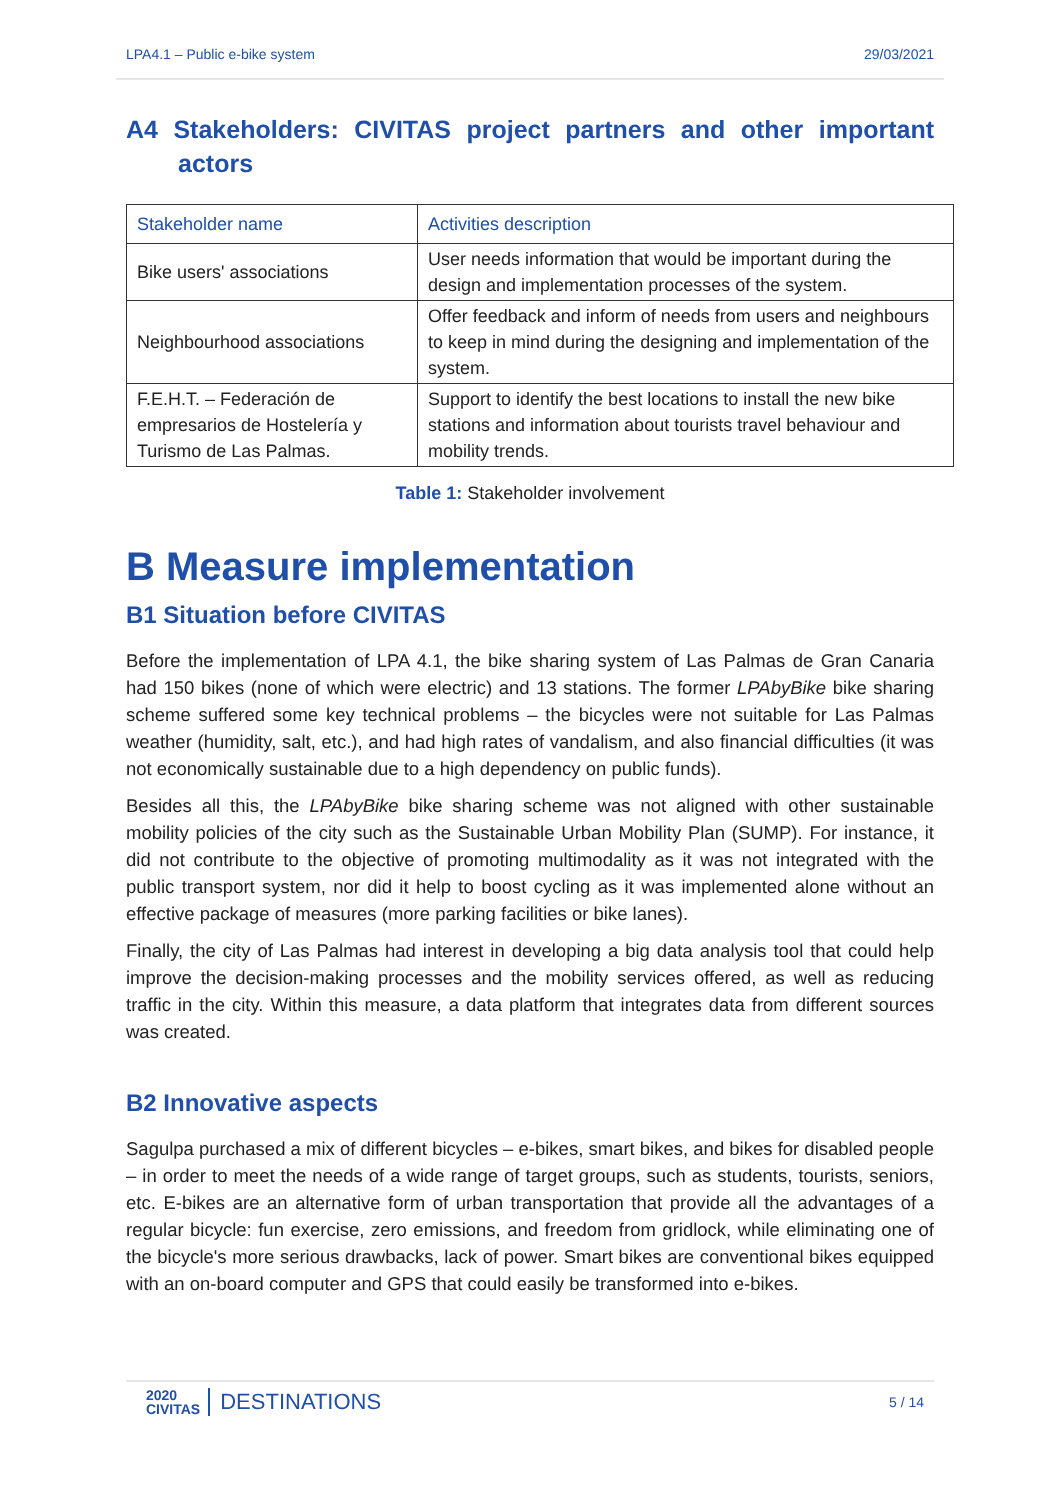LPA4.1 – Public e-bike system 29/03/2021
A4 Stakeholders: CIVITAS project partners and other important actors
| Stakeholder name | Activities description |
| --- | --- |
| Bike users' associations | User needs information that would be important during the design and implementation processes of the system. |
| Neighbourhood associations | Offer feedback and inform of needs from users and neighbours to keep in mind during the designing and implementation of the system. |
| F.E.H.T. – Federación de empresarios de Hostelería y Turismo de Las Palmas. | Support to identify the best locations to install the new bike stations and information about tourists travel behaviour and mobility trends. |
Table 1: Stakeholder involvement
B Measure implementation
B1 Situation before CIVITAS
Before the implementation of LPA 4.1, the bike sharing system of Las Palmas de Gran Canaria had 150 bikes (none of which were electric) and 13 stations. The former LPAbyBike bike sharing scheme suffered some key technical problems – the bicycles were not suitable for Las Palmas weather (humidity, salt, etc.), and had high rates of vandalism, and also financial difficulties (it was not economically sustainable due to a high dependency on public funds).
Besides all this, the LPAbyBike bike sharing scheme was not aligned with other sustainable mobility policies of the city such as the Sustainable Urban Mobility Plan (SUMP). For instance, it did not contribute to the objective of promoting multimodality as it was not integrated with the public transport system, nor did it help to boost cycling as it was implemented alone without an effective package of measures (more parking facilities or bike lanes).
Finally, the city of Las Palmas had interest in developing a big data analysis tool that could help improve the decision-making processes and the mobility services offered, as well as reducing traffic in the city. Within this measure, a data platform that integrates data from different sources was created.
B2 Innovative aspects
Sagulpa purchased a mix of different bicycles – e-bikes, smart bikes, and bikes for disabled people – in order to meet the needs of a wide range of target groups, such as students, tourists, seniors, etc. E-bikes are an alternative form of urban transportation that provide all the advantages of a regular bicycle: fun exercise, zero emissions, and freedom from gridlock, while eliminating one of the bicycle's more serious drawbacks, lack of power. Smart bikes are conventional bikes equipped with an on-board computer and GPS that could easily be transformed into e-bikes.
2020
CIVITAS DESTINATIONS
5 / 14